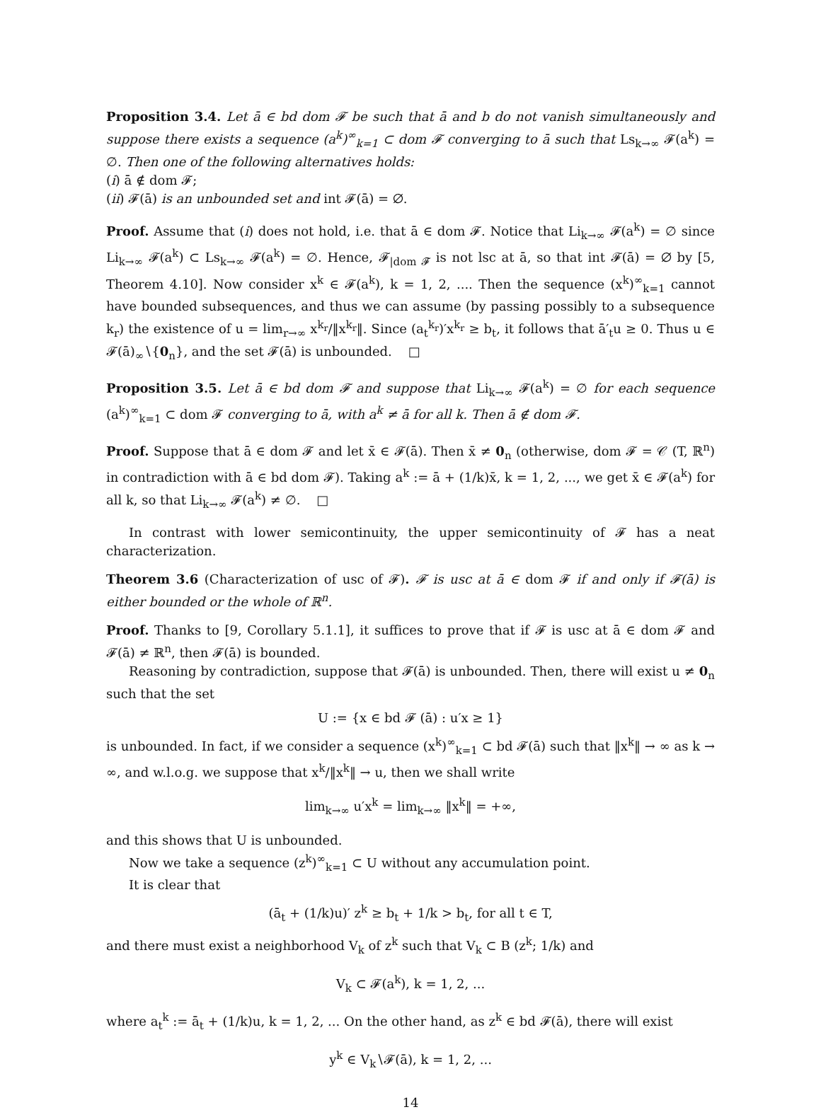Proposition 3.4. Let ā ∈ bd dom 𝓕 be such that ā and b do not vanish simultaneously and suppose there exists a sequence (a<sup>k</sup>)<sup>∞</sup><sub>k=1</sub> ⊂ dom 𝓕 converging to ā such that Ls<sub>k→∞</sub> 𝓕(a<sup>k</sup>) = ∅. Then one of the following alternatives holds:
(i) ā ∉ dom 𝓕;
(ii) 𝓕(ā) is an unbounded set and int 𝓕(ā) = ∅.
Proof. Assume that (i) does not hold, i.e. that ā ∈ dom 𝓕. Notice that Li<sub>k→∞</sub> 𝓕(a<sup>k</sup>) = ∅ since Li<sub>k→∞</sub> 𝓕(a<sup>k</sup>) ⊂ Ls<sub>k→∞</sub> 𝓕(a<sup>k</sup>) = ∅. Hence, 𝓕<sub>|dom 𝓕</sub> is not lsc at ā, so that int 𝓕(ā) = ∅ by [5, Theorem 4.10]. Now consider x<sup>k</sup> ∈ 𝓕(a<sup>k</sup>), k = 1, 2, .... Then the sequence (x<sup>k</sup>)<sup>∞</sup><sub>k=1</sub> cannot have bounded subsequences, and thus we can assume (by passing possibly to a subsequence k<sub>r</sub>) the existence of u = lim<sub>r→∞</sub> x<sup>k<sub>r</sub></sup>/‖x<sup>k<sub>r</sub></sup>‖. Since (a<sub>t</sub><sup>k<sub>r</sub></sup>)′x<sup>k<sub>r</sub></sup> ≥ b<sub>t</sub>, it follows that ā′<sub>t</sub>u ≥ 0. Thus u ∈ 𝓕(ā)<sub>∞</sub>∖{0<sub>n</sub>}, and the set 𝓕(ā) is unbounded. □
Proposition 3.5. Let ā ∈ bd dom 𝓕 and suppose that Li<sub>k→∞</sub> 𝓕(a<sup>k</sup>) = ∅ for each sequence (a<sup>k</sup>)<sup>∞</sup><sub>k=1</sub> ⊂ dom 𝓕 converging to ā, with a<sup>k</sup> ≠ ā for all k. Then ā ∉ dom 𝓕.
Proof. Suppose that ā ∈ dom 𝓕 and let x̄ ∈ 𝓕(ā). Then x̄ ≠ 0<sub>n</sub> (otherwise, dom 𝓕 = 𝒞 (T, ℝ<sup>n</sup>) in contradiction with ā ∈ bd dom 𝓕). Taking a<sup>k</sup> := ā + (1/k)x̄, k = 1, 2, ..., we get x̄ ∈ 𝓕(a<sup>k</sup>) for all k, so that Li<sub>k→∞</sub> 𝓕(a<sup>k</sup>) ≠ ∅. □
In contrast with lower semicontinuity, the upper semicontinuity of 𝓕 has a neat characterization.
Theorem 3.6 (Characterization of usc of 𝓕). 𝓕 is usc at ā ∈ dom 𝓕 if and only if 𝓕(ā) is either bounded or the whole of ℝ<sup>n</sup>.
Proof. Thanks to [9, Corollary 5.1.1], it suffices to prove that if 𝓕 is usc at ā ∈ dom 𝓕 and 𝓕(ā) ≠ ℝ<sup>n</sup>, then 𝓕(ā) is bounded.
Reasoning by contradiction, suppose that 𝓕(ā) is unbounded. Then, there will exist u ≠ 0<sub>n</sub> such that the set
U := {x ∈ bd 𝓕 (ā) : u′x ≥ 1}
is unbounded. In fact, if we consider a sequence (x<sup>k</sup>)<sup>∞</sup><sub>k=1</sub> ⊂ bd 𝓕(ā) such that ‖x<sup>k</sup>‖ → ∞ as k → ∞, and w.l.o.g. we suppose that x<sup>k</sup>/‖x<sup>k</sup>‖ → u, then we shall write
lim<sub>k→∞</sub> u′x<sup>k</sup> = lim<sub>k→∞</sub> ‖x<sup>k</sup>‖ = +∞,
and this shows that U is unbounded.
Now we take a sequence (z<sup>k</sup>)<sup>∞</sup><sub>k=1</sub> ⊂ U without any accumulation point.
It is clear that
(ā<sub>t</sub> + (1/k)u)′ z<sup>k</sup> ≥ b<sub>t</sub> + 1/k > b<sub>t</sub>, for all t ∈ T,
and there must exist a neighborhood V<sub>k</sub> of z<sup>k</sup> such that V<sub>k</sub> ⊂ B (z<sup>k</sup>; 1/k) and
V<sub>k</sub> ⊂ 𝓕(a<sup>k</sup>), k = 1, 2, ...
where a<sub>t</sub><sup>k</sup> := ā<sub>t</sub> + (1/k)u, k = 1, 2, ... On the other hand, as z<sup>k</sup> ∈ bd 𝓕(ā), there will exist
y<sup>k</sup> ∈ V<sub>k</sub>∖𝓕(ā), k = 1, 2, ...
14